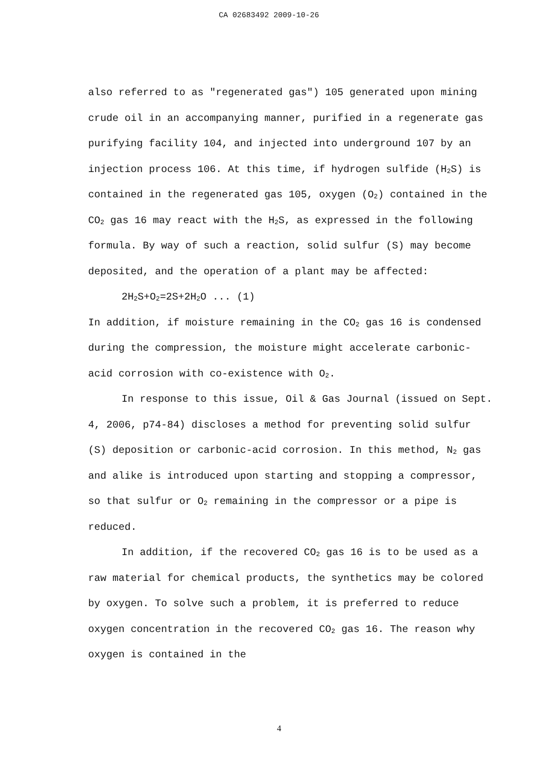CA 02683492 2009-10-26
also referred to as "regenerated gas") 105 generated upon mining crude oil in an accompanying manner, purified in a regenerate gas purifying facility 104, and injected into underground 107 by an injection process 106. At this time, if hydrogen sulfide (H<sub>2</sub>S) is contained in the regenerated gas 105, oxygen (O<sub>2</sub>) contained in the CO<sub>2</sub> gas 16 may react with the H<sub>2</sub>S, as expressed in the following formula. By way of such a reaction, solid sulfur (S) may become deposited, and the operation of a plant may be affected:
2H<sub>2</sub>S+O<sub>2</sub>=2S+2H<sub>2</sub>O ... (1)
In addition, if moisture remaining in the CO<sub>2</sub> gas 16 is condensed during the compression, the moisture might accelerate carbonic-acid corrosion with co-existence with O<sub>2</sub>.
In response to this issue, Oil & Gas Journal (issued on Sept. 4, 2006, p74-84) discloses a method for preventing solid sulfur (S) deposition or carbonic-acid corrosion. In this method, N<sub>2</sub> gas and alike is introduced upon starting and stopping a compressor, so that sulfur or O<sub>2</sub> remaining in the compressor or a pipe is reduced.
In addition, if the recovered CO<sub>2</sub> gas 16 is to be used as a raw material for chemical products, the synthetics may be colored by oxygen. To solve such a problem, it is preferred to reduce oxygen concentration in the recovered CO<sub>2</sub> gas 16. The reason why oxygen is contained in the
4